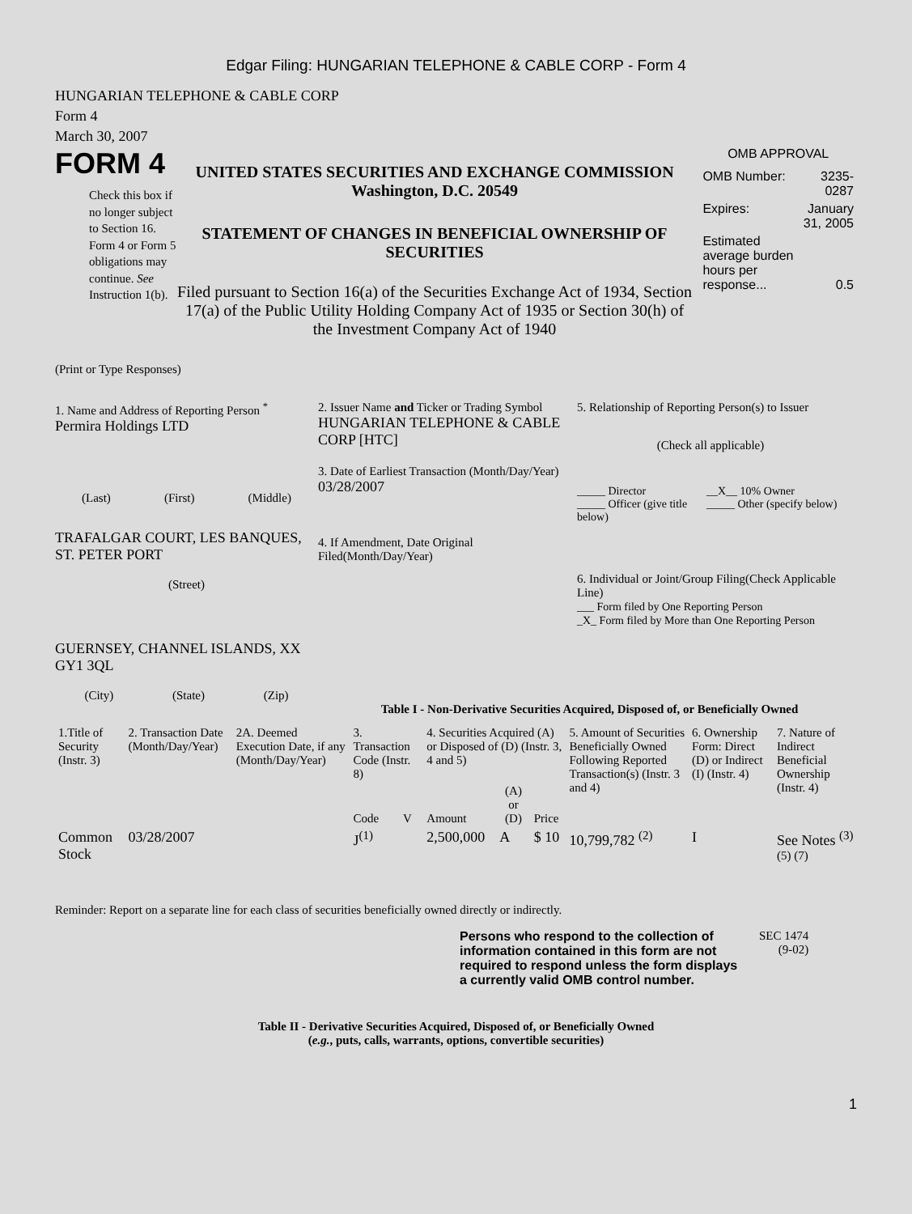Edgar Filing: HUNGARIAN TELEPHONE & CABLE CORP - Form 4
HUNGARIAN TELEPHONE & CABLE CORP
Form 4
March 30, 2007
FORM 4
Check this box if no longer subject to Section 16. Form 4 or Form 5 obligations may continue. See Instruction 1(b).
UNITED STATES SECURITIES AND EXCHANGE COMMISSION
Washington, D.C. 20549
STATEMENT OF CHANGES IN BENEFICIAL OWNERSHIP OF SECURITIES
Filed pursuant to Section 16(a) of the Securities Exchange Act of 1934, Section 17(a) of the Public Utility Holding Company Act of 1935 or Section 30(h) of the Investment Company Act of 1940
OMB APPROVAL
| OMB Number: | 3235-0287 |
| Expires: | January 31, 2005 |
| Estimated average burden hours per response... | 0.5 |
(Print or Type Responses)
1. Name and Address of Reporting Person <sup>*</sup>
Permira Holdings LTD
(Last) (First) (Middle)
TRAFALGAR COURT, LES BANQUES, ST. PETER PORT
(Street)
GUERNSEY, CHANNEL ISLANDS, XX GY1 3QL
(City) (State) (Zip)
2. Issuer Name and Ticker or Trading Symbol
HUNGARIAN TELEPHONE & CABLE CORP [HTC]
3. Date of Earliest Transaction (Month/Day/Year)
03/28/2007
4. If Amendment, Date Original Filed(Month/Day/Year)
5. Relationship of Reporting Person(s) to Issuer
(Check all applicable)
_____ Director
_____ Officer (give title below)
__X__ 10% Owner
_____ Other (specify below)
6. Individual or Joint/Group Filing(Check Applicable Line)
___ Form filed by One Reporting Person
_X_ Form filed by More than One Reporting Person
Table I - Non-Derivative Securities Acquired, Disposed of, or Beneficially Owned
| 1.Title of Security (Instr. 3) | 2. Transaction Date (Month/Day/Year) | 2A. Deemed Execution Date, if any (Month/Day/Year) | 3. Transaction Code (Instr. 8) | | 4. Securities Acquired (A) or Disposed of (D) (Instr. 3, 4 and 5) | | | 5. Amount of Securities Beneficially Owned Following Reported Transaction(s) (Instr. 3 and 4) | 6. Ownership Form: Direct (D) or Indirect (I) (Instr. 4) | 7. Nature of Indirect Beneficial Ownership (Instr. 4) |
| --- | --- | --- | --- | --- | --- | --- | --- | --- | --- | --- |
| | | | Code | V | Amount | (A) or (D) | Price | | | |
| Common Stock | 03/28/2007 | | J<sup>(1)</sup> | | 2,500,000 | A | $ 10 | 10,799,782 <sup>(2)</sup> | I | See Notes <sup>(3) (5) (7)</sup> |
Reminder: Report on a separate line for each class of securities beneficially owned directly or indirectly.
Persons who respond to the collection of information contained in this form are not required to respond unless the form displays a currently valid OMB control number.
SEC 1474
(9-02)
Table II - Derivative Securities Acquired, Disposed of, or Beneficially Owned
(e.g., puts, calls, warrants, options, convertible securities)
1